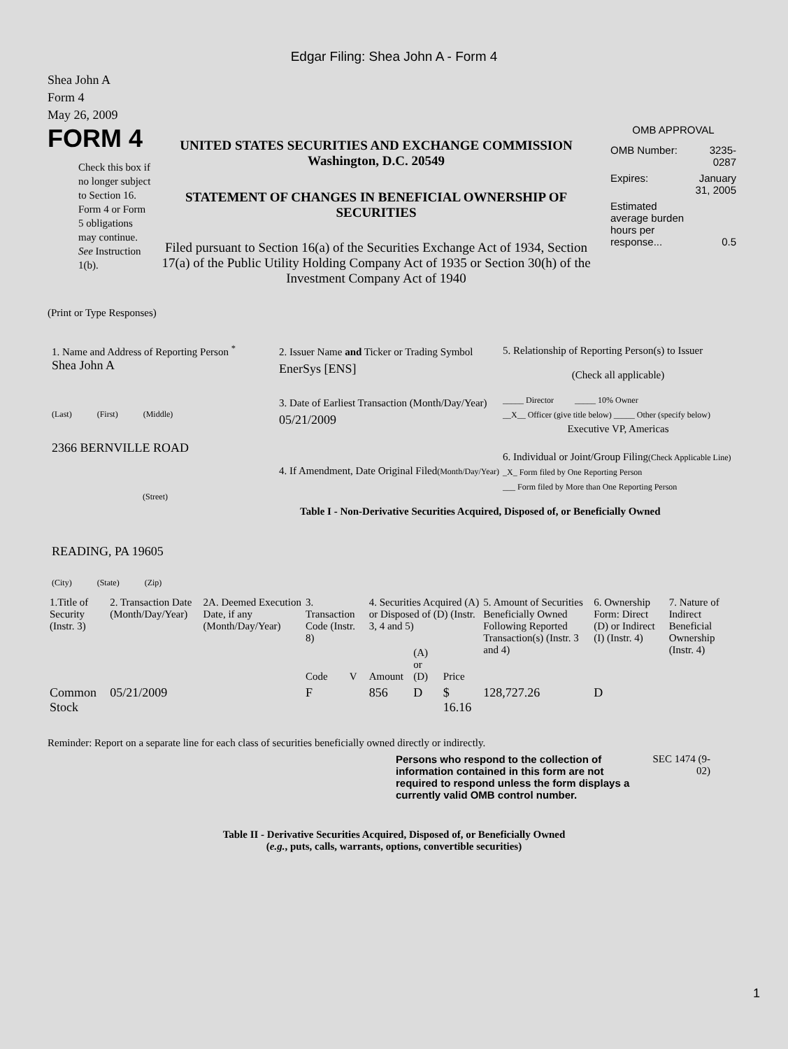Edgar Filing: Shea John A - Form 4
Shea John A
Form 4
May 26, 2009
FORM 4
Check this box if no longer subject to Section 16. Form 4 or Form 5 obligations may continue. See Instruction 1(b).
UNITED STATES SECURITIES AND EXCHANGE COMMISSION
Washington, D.C. 20549
STATEMENT OF CHANGES IN BENEFICIAL OWNERSHIP OF SECURITIES
Filed pursuant to Section 16(a) of the Securities Exchange Act of 1934, Section 17(a) of the Public Utility Holding Company Act of 1935 or Section 30(h) of the Investment Company Act of 1940
OMB APPROVAL
| OMB Number: | 3235-0287 |
| Expires: | January 31, 2005 |
| Estimated average burden hours per response... | 0.5 |
(Print or Type Responses)
1. Name and Address of Reporting Person <sup>*</sup>
Shea John A
(Last) (First) (Middle)
2366 BERNVILLE ROAD
(Street)
READING, PA 19605
(City) (State) (Zip)
2. Issuer Name and Ticker or Trading Symbol
EnerSys [ENS]
3. Date of Earliest Transaction (Month/Day/Year)
05/21/2009
4. If Amendment, Date Original Filed(Month/Day/Year)
5. Relationship of Reporting Person(s) to Issuer
(Check all applicable)
_____ Director _____ 10% Owner
__X__ Officer (give title below) _____ Other (specify below)
Executive VP, Americas
6. Individual or Joint/Group Filing(Check Applicable Line)
_X_ Form filed by One Reporting Person
___ Form filed by More than One Reporting Person
Table I - Non-Derivative Securities Acquired, Disposed of, or Beneficially Owned
| 1.Title of Security (Instr. 3) | 2. Transaction Date (Month/Day/Year) | 2A. Deemed Execution Date, if any (Month/Day/Year) | 3. Transaction Code (Instr. 8) | | 4. Securities Acquired (A) or Disposed of (D) (Instr. 3, 4 and 5) | | | 5. Amount of Securities Beneficially Owned Following Reported Transaction(s) (Instr. 3 and 4) | 6. Ownership Form: Direct (D) or Indirect (I) (Instr. 4) | 7. Nature of Indirect Beneficial Ownership (Instr. 4) |
| --- | --- | --- | --- | --- | --- | --- | --- | --- | --- | --- |
| | | | Code | V | Amount | (A) or (D) | Price | | | |
| Common Stock | 05/21/2009 | | F | | 856 | D | $ 16.16 | 128,727.26 | D | |
Reminder: Report on a separate line for each class of securities beneficially owned directly or indirectly.
Persons who respond to the collection of information contained in this form are not required to respond unless the form displays a currently valid OMB control number.
SEC 1474 (9-02)
Table II - Derivative Securities Acquired, Disposed of, or Beneficially Owned
(e.g., puts, calls, warrants, options, convertible securities)
1